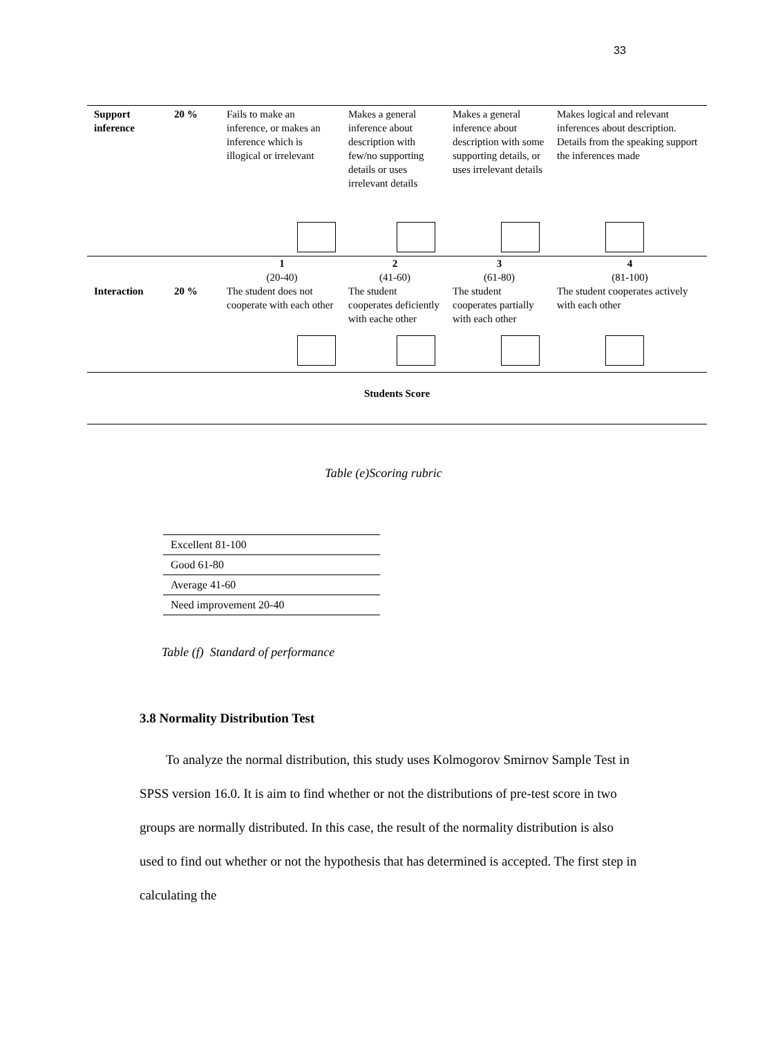33
| Support inference | 20 % | Fails to make an inference, or makes an inference which is illogical or irrelevant | Makes a general inference about description with few/no supporting details or uses irrelevant details | Makes a general inference about description with some supporting details, or uses irrelevant details | Makes logical and relevant inferences about description. Details from the speaking support the inferences made |
| | | 1 (20-40) | 2 (41-60) | 3 (61-80) | 4 (81-100) |
| Interaction | 20 % | The student does not cooperate with each other | The student cooperates deficiently with eache other | The student cooperates partially with each other | The student cooperates actively with each other |
| Students Score | | | | | |
Table (e)Scoring rubric
| Excellent 81-100 |
| Good 61-80 |
| Average 41-60 |
| Need improvement 20-40 |
Table (f) Standard of performance
3.8 Normality Distribution Test
To analyze the normal distribution, this study uses Kolmogorov Smirnov Sample Test in SPSS version 16.0. It is aim to find whether or not the distributions of pre-test score in two groups are normally distributed. In this case, the result of the normality distribution is also used to find out whether or not the hypothesis that has determined is accepted. The first step in calculating the